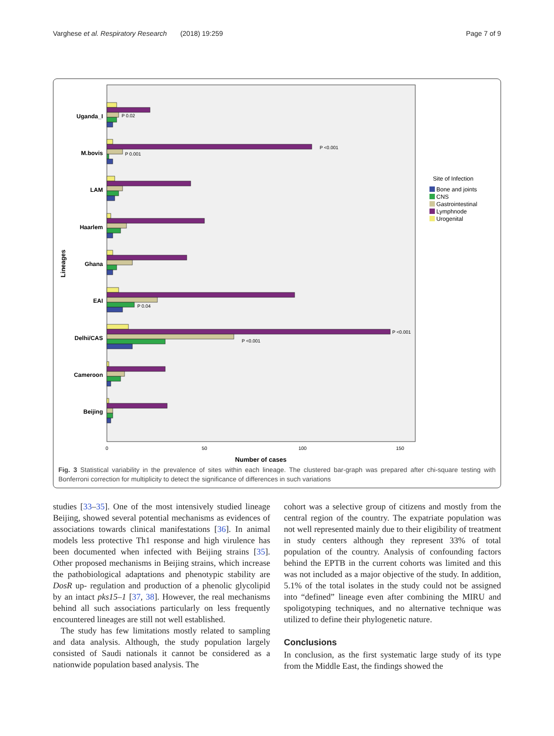Varghese et al. Respiratory Research (2018) 19:259 Page 7 of 9
Uganda_I
M.bovis
LAM
Haarlem
Ghana
EAI
Delhi/CAS
Cameroon
Beijing
Lineages
P 0.02
P <0.001
P 0.001
P 0.04
P <0.001
P <0.001
0
50
100
150
Number of cases
Site of Infection
Bone and joints
CNS
Gastrointestinal
Lymphnode
Urogenital
Fig. 3 Statistical variability in the prevalence of sites within each lineage. The clustered bar-graph was prepared after chi-square testing with Bonferroni correction for multiplicity to detect the significance of differences in such variations
studies [33–35]. One of the most intensively studied lineage Beijing, showed several potential mechanisms as evidences of associations towards clinical manifestations [36]. In animal models less protective Th1 response and high virulence has been documented when infected with Beijing strains [35]. Other proposed mechanisms in Beijing strains, which increase the pathobiological adaptations and phenotypic stability are DosR up- regulation and production of a phenolic glycolipid by an intact pks15–1 [37, 38]. However, the real mechanisms behind all such associations particularly on less frequently encountered lineages are still not well established.
The study has few limitations mostly related to sampling and data analysis. Although, the study population largely consisted of Saudi nationals it cannot be considered as a nationwide population based analysis. The
cohort was a selective group of citizens and mostly from the central region of the country. The expatriate population was not well represented mainly due to their eligibility of treatment in study centers although they represent 33% of total population of the country. Analysis of confounding factors behind the EPTB in the current cohorts was limited and this was not included as a major objective of the study. In addition, 5.1% of the total isolates in the study could not be assigned into “defined” lineage even after combining the MIRU and spoligotyping techniques, and no alternative technique was utilized to define their phylogenetic nature.
Conclusions
In conclusion, as the first systematic large study of its type from the Middle East, the findings showed the